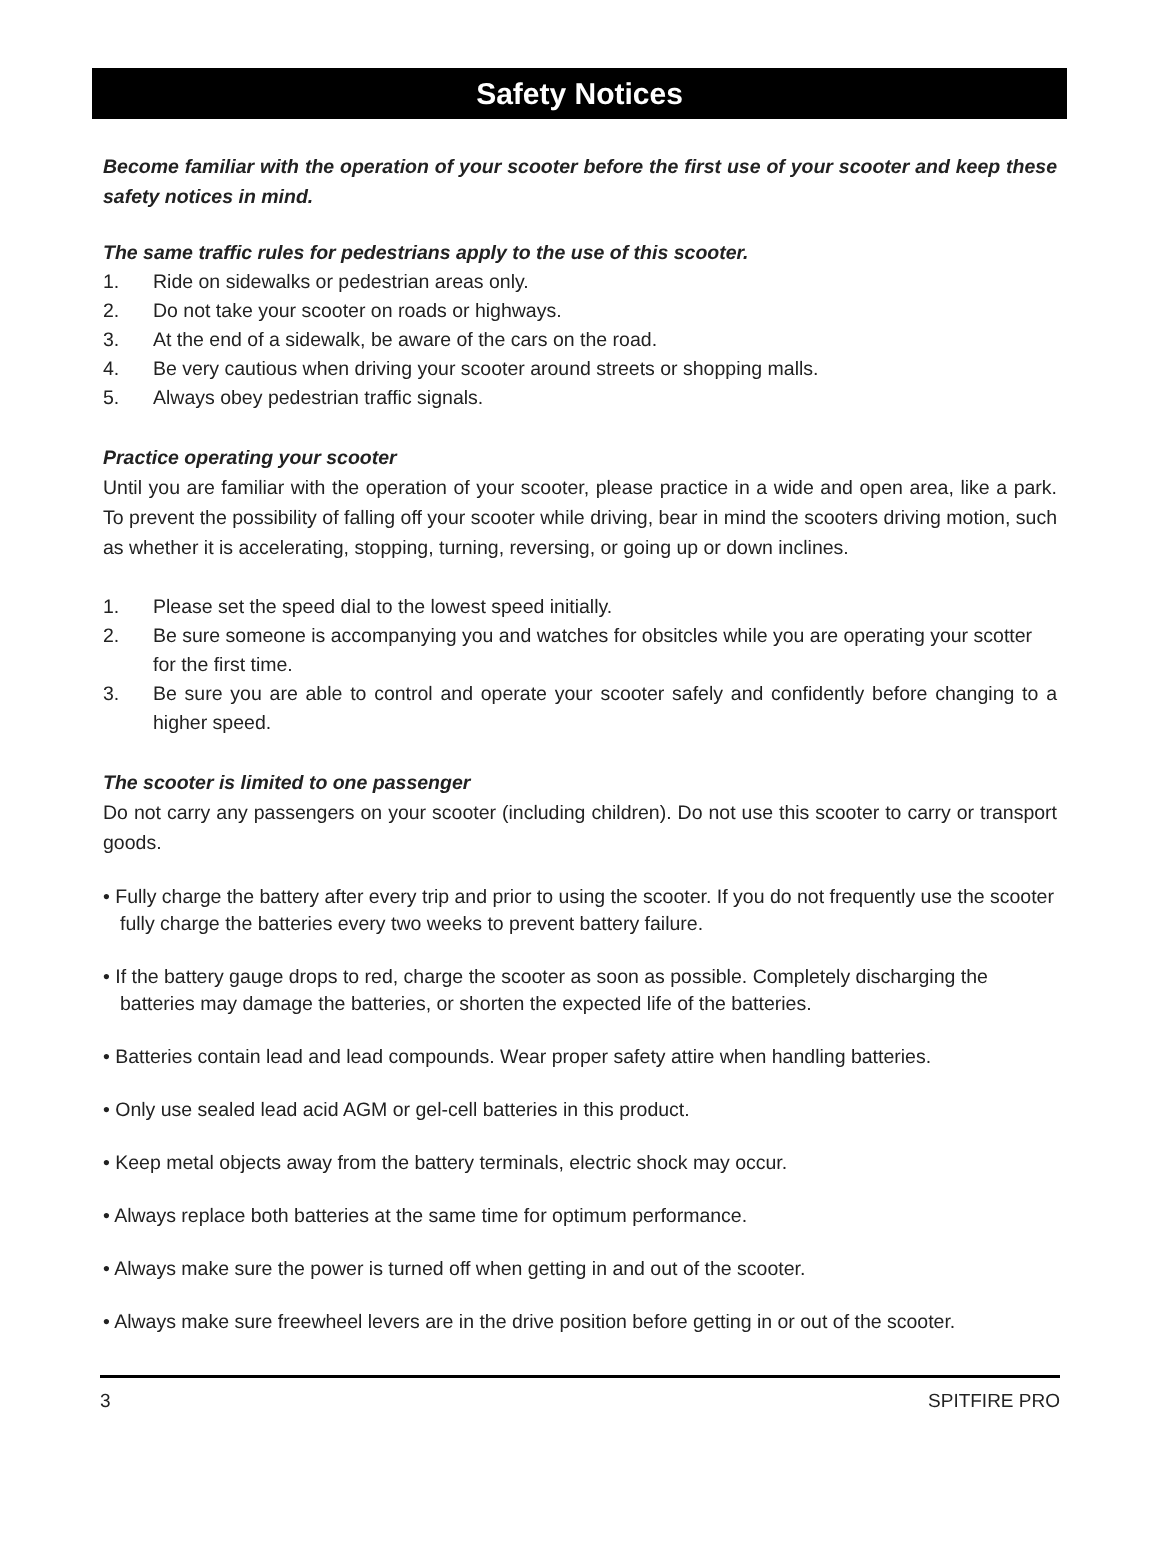Safety Notices
Become familiar with the operation of your scooter before the first use of your scooter and keep these safety notices in mind.
The same traffic rules for pedestrians apply to the use of this scooter.
1. Ride on sidewalks or pedestrian areas only.
2. Do not take your scooter on roads or highways.
3. At the end of a sidewalk, be aware of the cars on the road.
4. Be very cautious when driving your scooter around streets or shopping malls.
5. Always obey pedestrian traffic signals.
Practice operating your scooter
Until you are familiar with the operation of your scooter, please practice in a wide and open area, like a park. To prevent the possibility of falling off your scooter while driving, bear in mind the scooters driving motion, such as whether it is accelerating, stopping, turning, reversing, or going up or down inclines.
1. Please set the speed dial to the lowest speed initially.
2. Be sure someone is accompanying you and watches for obsitcles while you are operating your scotter for the first time.
3. Be sure you are able to control and operate your scooter safely and confidently before changing to a higher speed.
The scooter is limited to one passenger
Do not carry any passengers on your scooter (including children). Do not use this scooter to carry or transport goods.
• Fully charge the battery after every trip and prior to using the scooter. If you do not frequently use the scooter fully charge the batteries every two weeks to prevent battery failure.
• If the battery gauge drops to red, charge the scooter as soon as possible. Completely discharging the batteries may damage the batteries, or shorten the expected life of the batteries.
• Batteries contain lead and lead compounds. Wear proper safety attire when handling batteries.
• Only use sealed lead acid AGM or gel-cell batteries in this product.
• Keep metal objects away from the battery terminals, electric shock may occur.
• Always replace both batteries at the same time for optimum performance.
• Always make sure the power is turned off when getting in and out of the scooter.
• Always make sure freewheel levers are in the drive position before getting in or out of the scooter.
3 SPITFIRE PRO